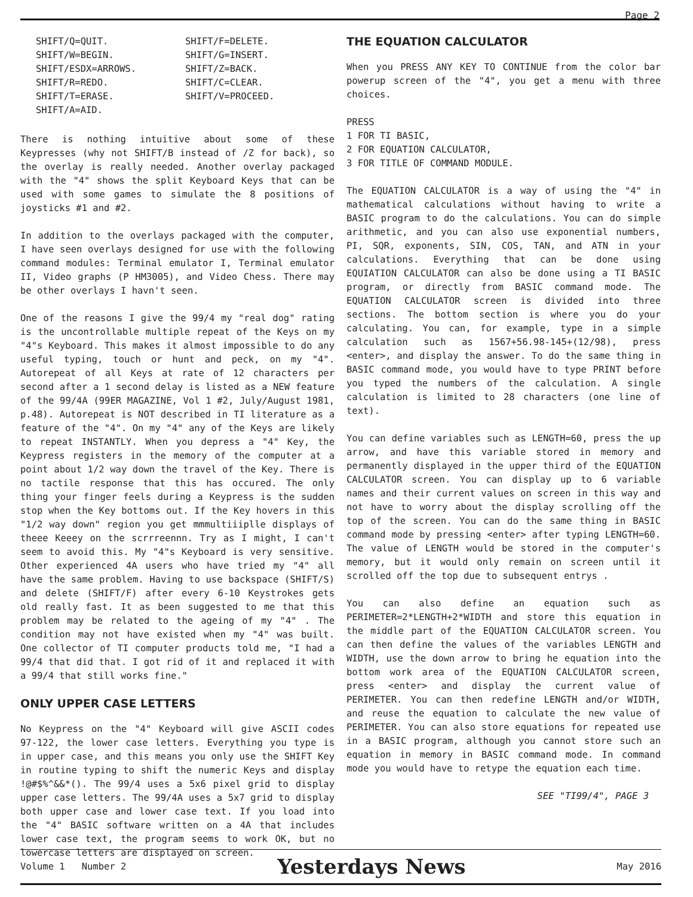Page 2
SHIFT/Q=QUIT.
SHIFT/W=BEGIN.
SHIFT/ESDX=ARROWS.
SHIFT/R=REDO.
SHIFT/T=ERASE.
SHIFT/A=AID.
SHIFT/F=DELETE.
SHIFT/G=INSERT.
SHIFT/Z=BACK.
SHIFT/C=CLEAR.
SHIFT/V=PROCEED.
There is nothing intuitive about some of these Keypresses (why not SHIFT/B instead of /Z for back), so the overlay is really needed. Another overlay packaged with the "4" shows the split Keyboard Keys that can be used with some games to simulate the 8 positions of joysticks #1 and #2.
In addition to the overlays packaged with the computer, I have seen overlays designed for use with the following command modules: Terminal emulator I, Terminal emulator II, Video graphs (P HM3005), and Video Chess. There may be other overlays I havn't seen.
One of the reasons I give the 99/4 my "real dog" rating is the uncontrollable multiple repeat of the Keys on my "4"s Keyboard. This makes it almost impossible to do any useful typing, touch or hunt and peck, on my "4". Autorepeat of all Keys at rate of 12 characters per second after a 1 second delay is listed as a NEW feature of the 99/4A (99ER MAGAZINE, Vol 1 #2, July/August 1981, p.48). Autorepeat is NOT described in TI literature as a feature of the "4". On my "4" any of the Keys are likely to repeat INSTANTLY. When you depress a "4" Key, the Keypress registers in the memory of the computer at a point about 1/2 way down the travel of the Key. There is no tactile response that this has occured. The only thing your finger feels during a Keypress is the sudden stop when the Key bottoms out. If the Key hovers in this "1/2 way down" region you get mmmultiiiplle displays of theee Keeey on the scrrreennn. Try as I might, I can't seem to avoid this. My "4"s Keyboard is very sensitive. Other experienced 4A users who have tried my "4" all have the same problem. Having to use backspace (SHIFT/S) and delete (SHIFT/F) after every 6-10 Keystrokes gets old really fast. It as been suggested to me that this problem may be related to the ageing of my "4" . The condition may not have existed when my "4" was built. One collector of TI computer products told me, "I had a 99/4 that did that. I got rid of it and replaced it with a 99/4 that still works fine."
ONLY UPPER CASE LETTERS
No Keypress on the "4" Keyboard will give ASCII codes 97-122, the lower case letters. Everything you type is in upper case, and this means you only use the SHIFT Key in routine typing to shift the numeric Keys and display !@#$%^&&*(). The 99/4 uses a 5x6 pixel grid to display upper case letters. The 99/4A uses a 5x7 grid to display both upper case and lower case text. If you load into the "4" BASIC software written on a 4A that includes lower case text, the program seems to work OK, but no lowercase letters are displayed on screen.
THE EQUATION CALCULATOR
When you PRESS ANY KEY TO CONTINUE from the color bar powerup screen of the "4", you get a menu with three choices.
PRESS
1 FOR TI BASIC,
2 FOR EQUATION CALCULATOR,
3 FOR TITLE OF COMMAND MODULE.
The EQUATION CALCULATOR is a way of using the "4" in mathematical calculations without having to write a BASIC program to do the calculations. You can do simple arithmetic, and you can also use exponential numbers, PI, SQR, exponents, SIN, COS, TAN, and ATN in your calculations. Everything that can be done using EQUIATION CALCULATOR can also be done using a TI BASIC program, or directly from BASIC command mode. The EQUATION CALCULATOR screen is divided into three sections. The bottom section is where you do your calculating. You can, for example, type in a simple calculation such as 1567+56.98-145+(12/98), press <enter>, and display the answer. To do the same thing in BASIC command mode, you would have to type PRINT before you typed the numbers of the calculation. A single calculation is limited to 28 characters (one line of text).
You can define variables such as LENGTH=60, press the up arrow, and have this variable stored in memory and permanently displayed in the upper third of the EQUATION CALCULATOR screen. You can display up to 6 variable names and their current values on screen in this way and not have to worry about the display scrolling off the top of the screen. You can do the same thing in BASIC command mode by pressing <enter> after typing LENGTH=60. The value of LENGTH would be stored in the computer's memory, but it would only remain on screen until it scrolled off the top due to subsequent entrys .
You can also define an equation such as PERIMETER=2*LENGTH+2*WIDTH and store this equation in the middle part of the EQUATION CALCULATOR screen. You can then define the values of the variables LENGTH and WIDTH, use the down arrow to bring he equation into the bottom work area of the EQUATION CALCULATOR screen, press <enter> and display the current value of PERIMETER. You can then redefine LENGTH and/or WIDTH, and reuse the equation to calculate the new value of PERIMETER. You can also store equations for repeated use in a BASIC program, although you cannot store such an equation in memory in BASIC command mode. In command mode you would have to retype the equation each time.
SEE "TI99/4", PAGE 3
Volume 1 Number 2 Yesterdays News May 2016